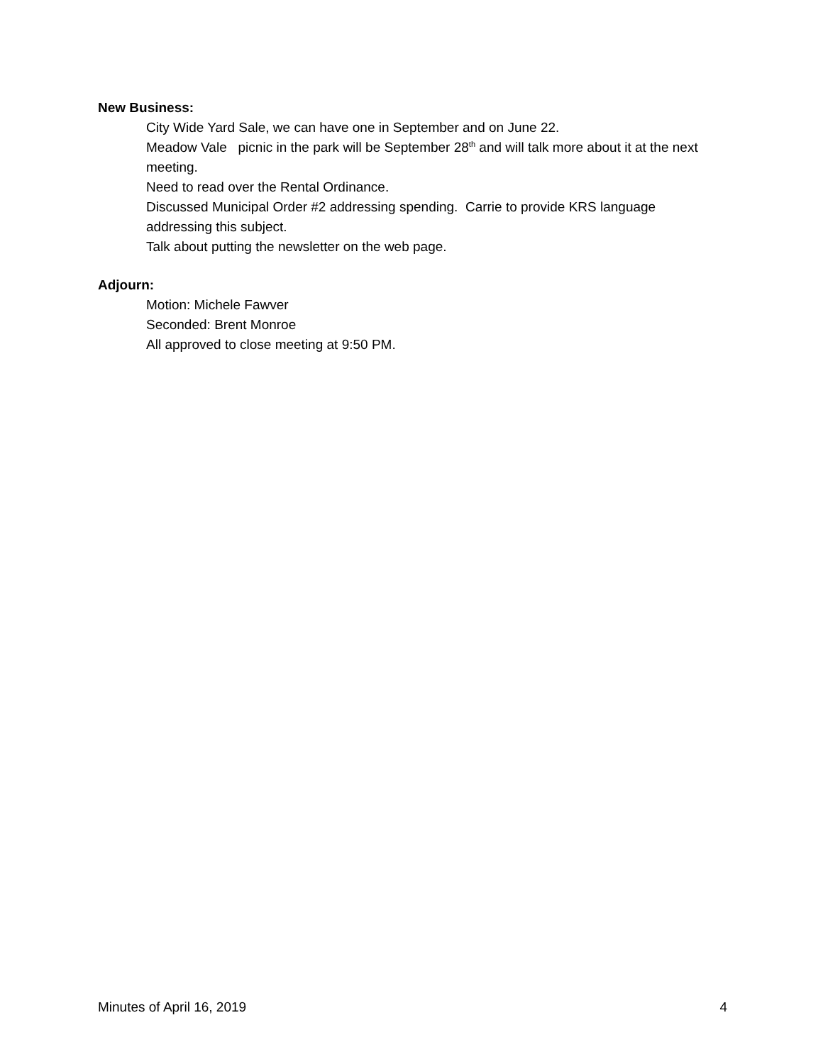New Business:
City Wide Yard Sale, we can have one in September and on June 22.
Meadow Vale picnic in the park will be September 28<sup>th</sup> and will talk more about it at the next meeting.
Need to read over the Rental Ordinance.
Discussed Municipal Order #2 addressing spending. Carrie to provide KRS language addressing this subject.
Talk about putting the newsletter on the web page.
Adjourn:
Motion: Michele Fawver
Seconded: Brent Monroe
All approved to close meeting at 9:50 PM.
Minutes of April 16, 2019 4